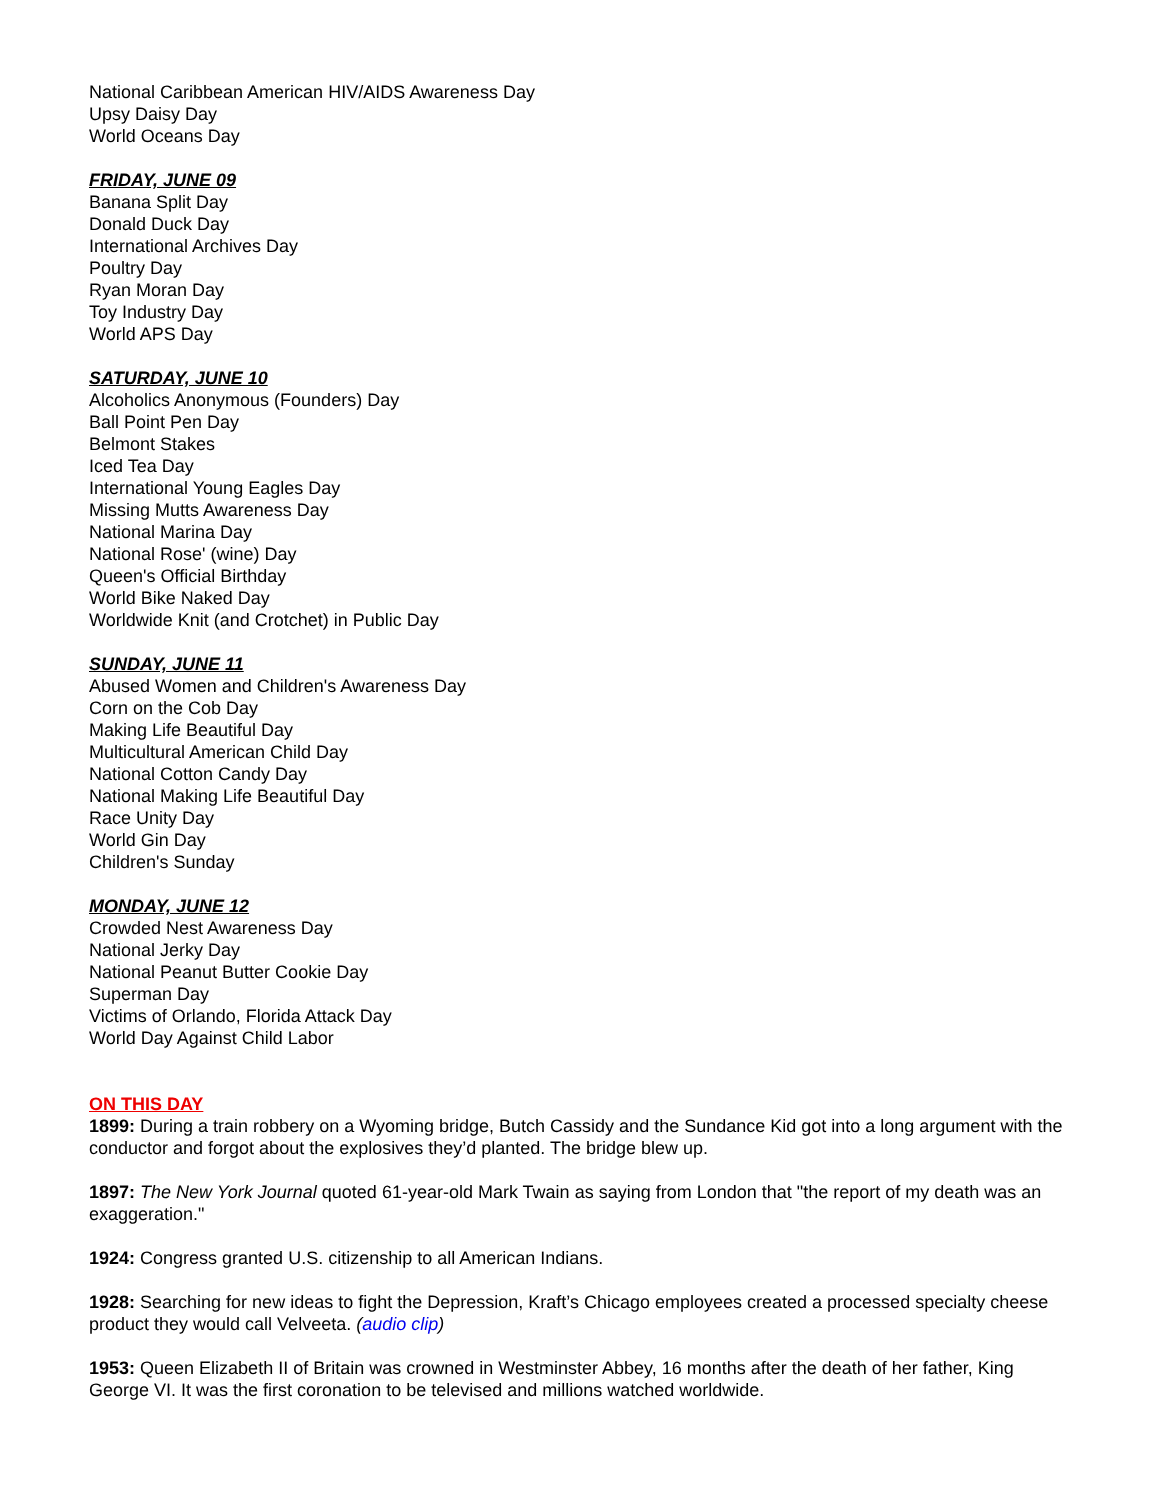National Caribbean American HIV/AIDS Awareness Day
Upsy Daisy Day
World Oceans Day
FRIDAY, JUNE 09
Banana Split Day
Donald Duck Day
International Archives Day
Poultry Day
Ryan Moran Day
Toy Industry Day
World APS Day
SATURDAY, JUNE 10
Alcoholics Anonymous (Founders) Day
Ball Point Pen Day
Belmont Stakes
Iced Tea Day
International Young Eagles Day
Missing Mutts Awareness Day
National Marina Day
National Rose' (wine) Day
Queen's Official Birthday
World Bike Naked Day
Worldwide Knit (and Crotchet) in Public Day
SUNDAY, JUNE 11
Abused Women and Children's Awareness Day
Corn on the Cob Day
Making Life Beautiful Day
Multicultural American Child Day
National Cotton Candy Day
National Making Life Beautiful Day
Race Unity Day
World Gin Day
Children's Sunday
MONDAY, JUNE 12
Crowded Nest Awareness Day
National Jerky Day
National Peanut Butter Cookie Day
Superman Day
Victims of Orlando, Florida Attack Day
World Day Against Child Labor
ON THIS DAY
1899: During a train robbery on a Wyoming bridge, Butch Cassidy and the Sundance Kid got into a long argument with the conductor and forgot about the explosives they’d planted. The bridge blew up.
1897: The New York Journal quoted 61-year-old Mark Twain as saying from London that "the report of my death was an exaggeration."
1924: Congress granted U.S. citizenship to all American Indians.
1928: Searching for new ideas to fight the Depression, Kraft’s Chicago employees created a processed specialty cheese product they would call Velveeta. (audio clip)
1953: Queen Elizabeth II of Britain was crowned in Westminster Abbey, 16 months after the death of her father, King George VI. It was the first coronation to be televised and millions watched worldwide.